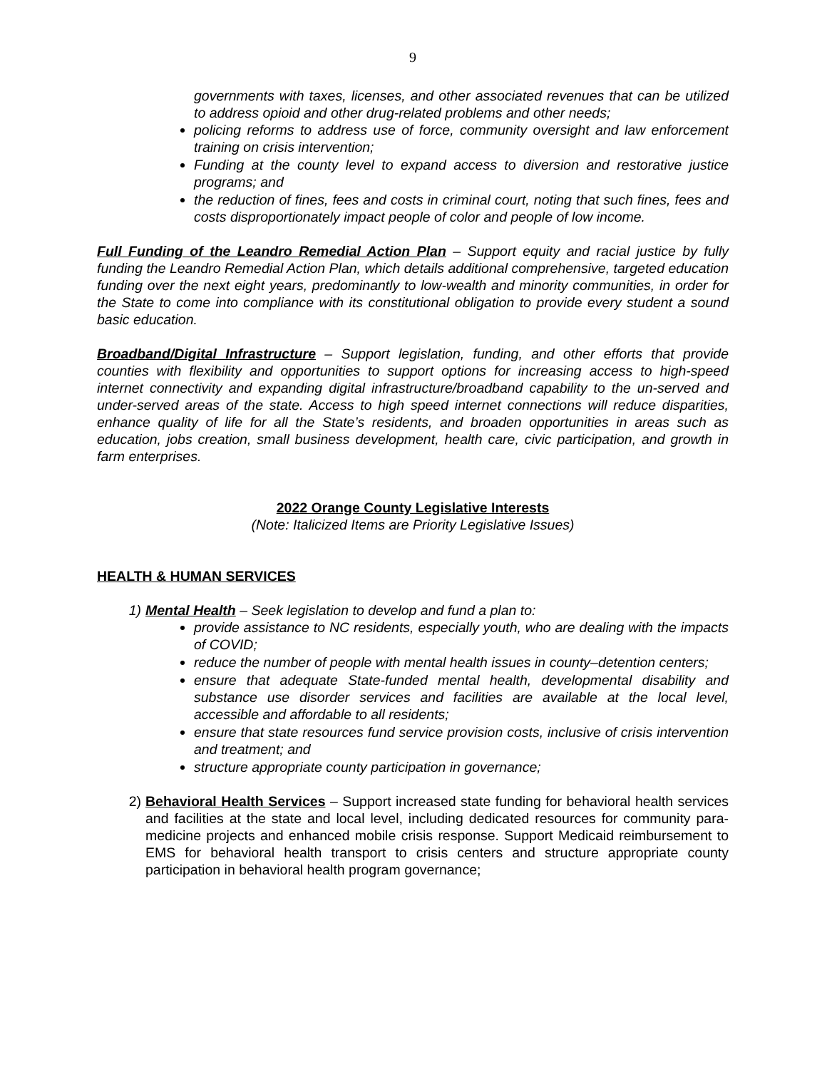9
governments with taxes, licenses, and other associated revenues that can be utilized to address opioid and other drug-related problems and other needs;
policing reforms to address use of force, community oversight and law enforcement training on crisis intervention;
Funding at the county level to expand access to diversion and restorative justice programs; and
the reduction of fines, fees and costs in criminal court, noting that such fines, fees and costs disproportionately impact people of color and people of low income.
Full Funding of the Leandro Remedial Action Plan – Support equity and racial justice by fully funding the Leandro Remedial Action Plan, which details additional comprehensive, targeted education funding over the next eight years, predominantly to low-wealth and minority communities, in order for the State to come into compliance with its constitutional obligation to provide every student a sound basic education.
Broadband/Digital Infrastructure – Support legislation, funding, and other efforts that provide counties with flexibility and opportunities to support options for increasing access to high-speed internet connectivity and expanding digital infrastructure/broadband capability to the un-served and under-served areas of the state. Access to high speed internet connections will reduce disparities, enhance quality of life for all the State’s residents, and broaden opportunities in areas such as education, jobs creation, small business development, health care, civic participation, and growth in farm enterprises.
2022 Orange County Legislative Interests
(Note: Italicized Items are Priority Legislative Issues)
HEALTH & HUMAN SERVICES
1) Mental Health – Seek legislation to develop and fund a plan to:
provide assistance to NC residents, especially youth, who are dealing with the impacts of COVID;
reduce the number of people with mental health issues in county–detention centers;
ensure that adequate State-funded mental health, developmental disability and substance use disorder services and facilities are available at the local level, accessible and affordable to all residents;
ensure that state resources fund service provision costs, inclusive of crisis intervention and treatment; and
structure appropriate county participation in governance;
2) Behavioral Health Services – Support increased state funding for behavioral health services and facilities at the state and local level, including dedicated resources for community para-medicine projects and enhanced mobile crisis response. Support Medicaid reimbursement to EMS for behavioral health transport to crisis centers and structure appropriate county participation in behavioral health program governance;